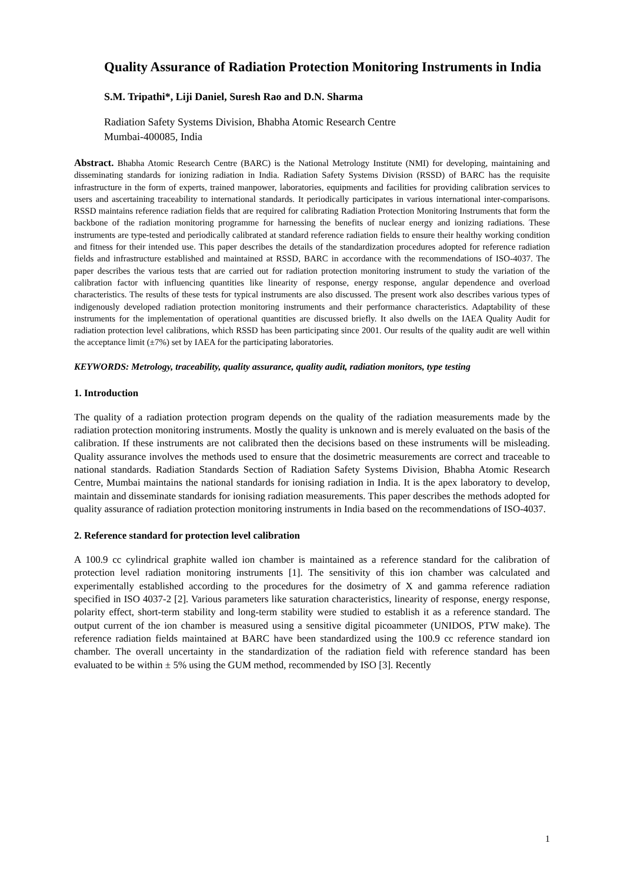Quality Assurance of Radiation Protection Monitoring Instruments in India
S.M. Tripathi*, Liji Daniel, Suresh Rao and D.N. Sharma
Radiation Safety Systems Division, Bhabha Atomic Research Centre
Mumbai-400085, India
Abstract. Bhabha Atomic Research Centre (BARC) is the National Metrology Institute (NMI) for developing, maintaining and disseminating standards for ionizing radiation in India. Radiation Safety Systems Division (RSSD) of BARC has the requisite infrastructure in the form of experts, trained manpower, laboratories, equipments and facilities for providing calibration services to users and ascertaining traceability to international standards. It periodically participates in various international inter-comparisons. RSSD maintains reference radiation fields that are required for calibrating Radiation Protection Monitoring Instruments that form the backbone of the radiation monitoring programme for harnessing the benefits of nuclear energy and ionizing radiations. These instruments are type-tested and periodically calibrated at standard reference radiation fields to ensure their healthy working condition and fitness for their intended use. This paper describes the details of the standardization procedures adopted for reference radiation fields and infrastructure established and maintained at RSSD, BARC in accordance with the recommendations of ISO-4037. The paper describes the various tests that are carried out for radiation protection monitoring instrument to study the variation of the calibration factor with influencing quantities like linearity of response, energy response, angular dependence and overload characteristics. The results of these tests for typical instruments are also discussed. The present work also describes various types of indigenously developed radiation protection monitoring instruments and their performance characteristics. Adaptability of these instruments for the implementation of operational quantities are discussed briefly. It also dwells on the IAEA Quality Audit for radiation protection level calibrations, which RSSD has been participating since 2001. Our results of the quality audit are well within the acceptance limit (±7%) set by IAEA for the participating laboratories.
KEYWORDS: Metrology, traceability, quality assurance, quality audit, radiation monitors, type testing
1. Introduction
The quality of a radiation protection program depends on the quality of the radiation measurements made by the radiation protection monitoring instruments. Mostly the quality is unknown and is merely evaluated on the basis of the calibration. If these instruments are not calibrated then the decisions based on these instruments will be misleading. Quality assurance involves the methods used to ensure that the dosimetric measurements are correct and traceable to national standards. Radiation Standards Section of Radiation Safety Systems Division, Bhabha Atomic Research Centre, Mumbai maintains the national standards for ionising radiation in India. It is the apex laboratory to develop, maintain and disseminate standards for ionising radiation measurements. This paper describes the methods adopted for quality assurance of radiation protection monitoring instruments in India based on the recommendations of ISO-4037.
2. Reference standard for protection level calibration
A 100.9 cc cylindrical graphite walled ion chamber is maintained as a reference standard for the calibration of protection level radiation monitoring instruments [1]. The sensitivity of this ion chamber was calculated and experimentally established according to the procedures for the dosimetry of X and gamma reference radiation specified in ISO 4037-2 [2]. Various parameters like saturation characteristics, linearity of response, energy response, polarity effect, short-term stability and long-term stability were studied to establish it as a reference standard. The output current of the ion chamber is measured using a sensitive digital picoammeter (UNIDOS, PTW make). The reference radiation fields maintained at BARC have been standardized using the 100.9 cc reference standard ion chamber. The overall uncertainty in the standardization of the radiation field with reference standard has been evaluated to be within ± 5% using the GUM method, recommended by ISO [3]. Recently
1